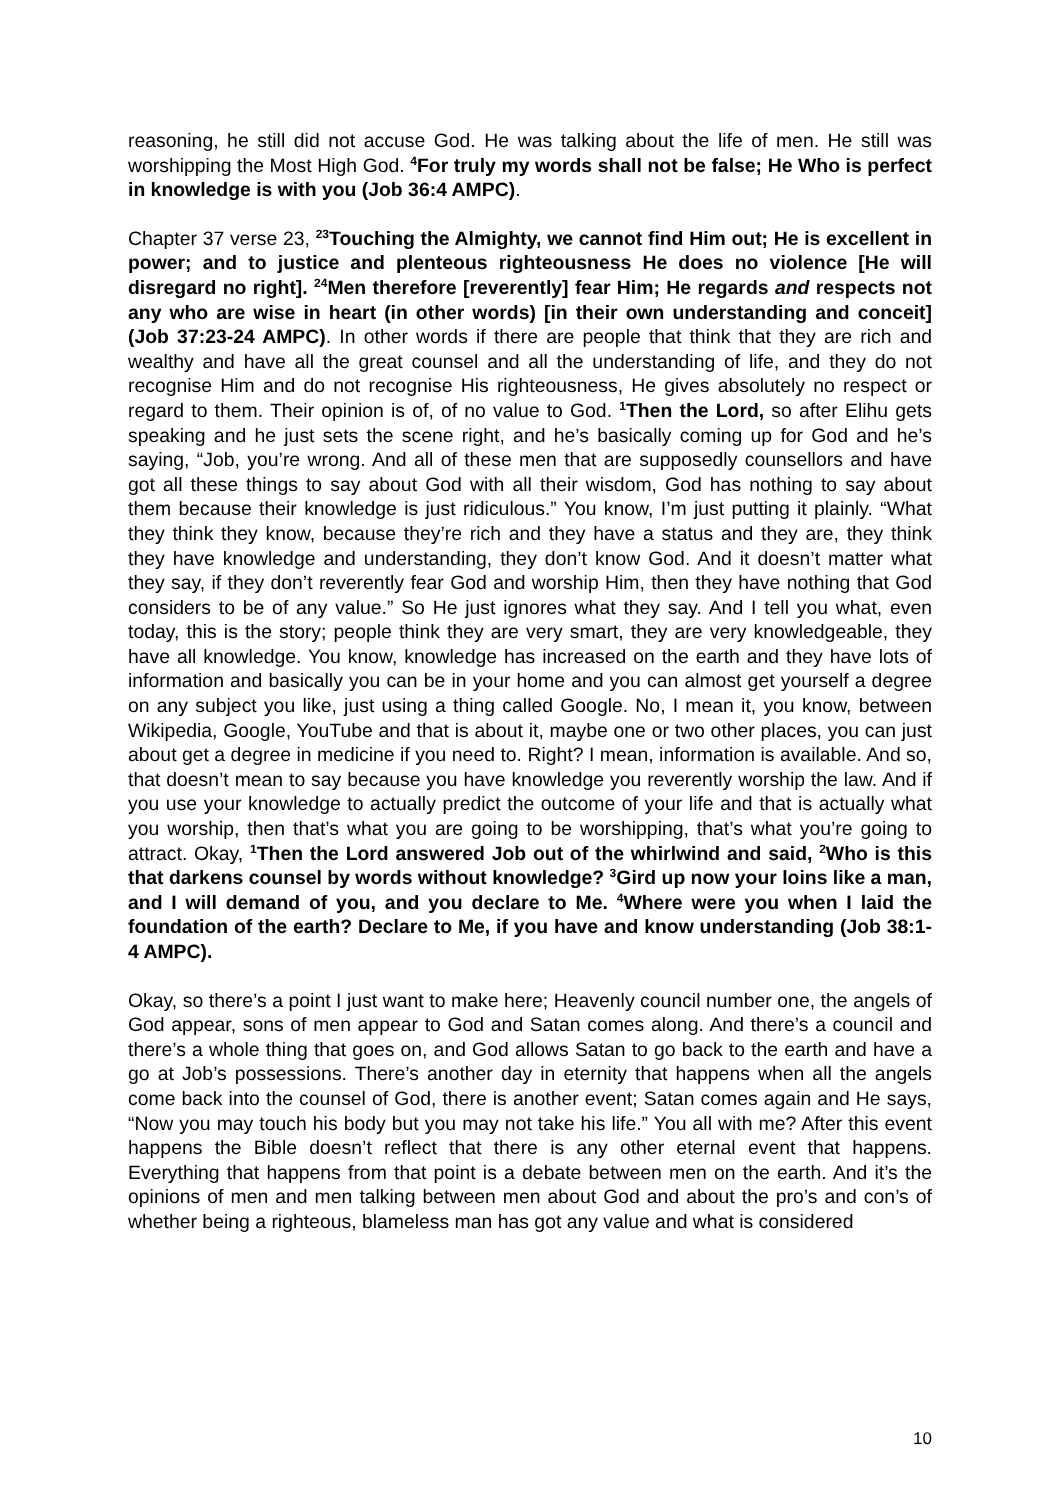reasoning, he still did not accuse God. He was talking about the life of men. He still was worshipping the Most High God. <sup>4</sup>For truly my words shall not be false; He Who is perfect in knowledge is with you (Job 36:4 AMPC).
Chapter 37 verse 23, <sup>23</sup>Touching the Almighty, we cannot find Him out; He is excellent in power; and to justice and plenteous righteousness He does no violence [He will disregard no right]. <sup>24</sup>Men therefore [reverently] fear Him; He regards and respects not any who are wise in heart (in other words) [in their own understanding and conceit] (Job 37:23-24 AMPC). In other words if there are people that think that they are rich and wealthy and have all the great counsel and all the understanding of life, and they do not recognise Him and do not recognise His righteousness, He gives absolutely no respect or regard to them. Their opinion is of, of no value to God. <sup>1</sup>Then the Lord, so after Elihu gets speaking and he just sets the scene right, and he’s basically coming up for God and he’s saying, “Job, you’re wrong. And all of these men that are supposedly counsellors and have got all these things to say about God with all their wisdom, God has nothing to say about them because their knowledge is just ridiculous.” You know, I’m just putting it plainly. “What they think they know, because they’re rich and they have a status and they are, they think they have knowledge and understanding, they don’t know God. And it doesn’t matter what they say, if they don’t reverently fear God and worship Him, then they have nothing that God considers to be of any value.” So He just ignores what they say. And I tell you what, even today, this is the story; people think they are very smart, they are very knowledgeable, they have all knowledge. You know, knowledge has increased on the earth and they have lots of information and basically you can be in your home and you can almost get yourself a degree on any subject you like, just using a thing called Google. No, I mean it, you know, between Wikipedia, Google, YouTube and that is about it, maybe one or two other places, you can just about get a degree in medicine if you need to. Right? I mean, information is available. And so, that doesn’t mean to say because you have knowledge you reverently worship the law. And if you use your knowledge to actually predict the outcome of your life and that is actually what you worship, then that’s what you are going to be worshipping, that’s what you’re going to attract. Okay, <sup>1</sup>Then the Lord answered Job out of the whirlwind and said, <sup>2</sup>Who is this that darkens counsel by words without knowledge? <sup>3</sup>Gird up now your loins like a man, and I will demand of you, and you declare to Me. <sup>4</sup>Where were you when I laid the foundation of the earth? Declare to Me, if you have and know understanding (Job 38:1-4 AMPC).
Okay, so there’s a point I just want to make here; Heavenly council number one, the angels of God appear, sons of men appear to God and Satan comes along. And there’s a council and there’s a whole thing that goes on, and God allows Satan to go back to the earth and have a go at Job’s possessions. There’s another day in eternity that happens when all the angels come back into the counsel of God, there is another event; Satan comes again and He says, “Now you may touch his body but you may not take his life.” You all with me? After this event happens the Bible doesn’t reflect that there is any other eternal event that happens. Everything that happens from that point is a debate between men on the earth. And it’s the opinions of men and men talking between men about God and about the pro’s and con’s of whether being a righteous, blameless man has got any value and what is considered
10